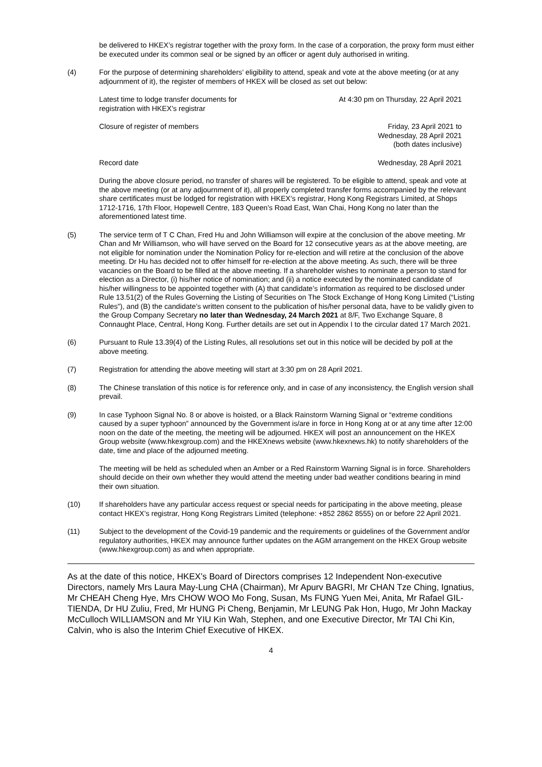be delivered to HKEX’s registrar together with the proxy form. In the case of a corporation, the proxy form must either be executed under its common seal or be signed by an officer or agent duly authorised in writing.
(4) For the purpose of determining shareholders’ eligibility to attend, speak and vote at the above meeting (or at any adjournment of it), the register of members of HKEX will be closed as set out below:
| Latest time to lodge transfer documents for registration with HKEX’s registrar | At 4:30 pm on Thursday, 22 April 2021 |
| Closure of register of members | Friday, 23 April 2021 to Wednesday, 28 April 2021 (both dates inclusive) |
| Record date | Wednesday, 28 April 2021 |
During the above closure period, no transfer of shares will be registered. To be eligible to attend, speak and vote at the above meeting (or at any adjournment of it), all properly completed transfer forms accompanied by the relevant share certificates must be lodged for registration with HKEX’s registrar, Hong Kong Registrars Limited, at Shops 1712-1716, 17th Floor, Hopewell Centre, 183 Queen’s Road East, Wan Chai, Hong Kong no later than the aforementioned latest time.
(5) The service term of T C Chan, Fred Hu and John Williamson will expire at the conclusion of the above meeting. Mr Chan and Mr Williamson, who will have served on the Board for 12 consecutive years as at the above meeting, are not eligible for nomination under the Nomination Policy for re-election and will retire at the conclusion of the above meeting. Dr Hu has decided not to offer himself for re-election at the above meeting. As such, there will be three vacancies on the Board to be filled at the above meeting. If a shareholder wishes to nominate a person to stand for election as a Director, (i) his/her notice of nomination; and (ii) a notice executed by the nominated candidate of his/her willingness to be appointed together with (A) that candidate’s information as required to be disclosed under Rule 13.51(2) of the Rules Governing the Listing of Securities on The Stock Exchange of Hong Kong Limited (“Listing Rules”), and (B) the candidate’s written consent to the publication of his/her personal data, have to be validly given to the Group Company Secretary no later than Wednesday, 24 March 2021 at 8/F, Two Exchange Square, 8 Connaught Place, Central, Hong Kong. Further details are set out in Appendix I to the circular dated 17 March 2021.
(6) Pursuant to Rule 13.39(4) of the Listing Rules, all resolutions set out in this notice will be decided by poll at the above meeting.
(7) Registration for attending the above meeting will start at 3:30 pm on 28 April 2021.
(8) The Chinese translation of this notice is for reference only, and in case of any inconsistency, the English version shall prevail.
(9) In case Typhoon Signal No. 8 or above is hoisted, or a Black Rainstorm Warning Signal or “extreme conditions caused by a super typhoon” announced by the Government is/are in force in Hong Kong at or at any time after 12:00 noon on the date of the meeting, the meeting will be adjourned. HKEX will post an announcement on the HKEX Group website (www.hkexgroup.com) and the HKEXnews website (www.hkexnews.hk) to notify shareholders of the date, time and place of the adjourned meeting.
The meeting will be held as scheduled when an Amber or a Red Rainstorm Warning Signal is in force. Shareholders should decide on their own whether they would attend the meeting under bad weather conditions bearing in mind their own situation.
(10) If shareholders have any particular access request or special needs for participating in the above meeting, please contact HKEX’s registrar, Hong Kong Registrars Limited (telephone: +852 2862 8555) on or before 22 April 2021.
(11) Subject to the development of the Covid-19 pandemic and the requirements or guidelines of the Government and/or regulatory authorities, HKEX may announce further updates on the AGM arrangement on the HKEX Group website (www.hkexgroup.com) as and when appropriate.
As at the date of this notice, HKEX’s Board of Directors comprises 12 Independent Non-executive Directors, namely Mrs Laura May-Lung CHA (Chairman), Mr Apurv BAGRI, Mr CHAN Tze Ching, Ignatius, Mr CHEAH Cheng Hye, Mrs CHOW WOO Mo Fong, Susan, Ms FUNG Yuen Mei, Anita, Mr Rafael GIL-TIENDA, Dr HU Zuliu, Fred, Mr HUNG Pi Cheng, Benjamin, Mr LEUNG Pak Hon, Hugo, Mr John Mackay McCulloch WILLIAMSON and Mr YIU Kin Wah, Stephen, and one Executive Director, Mr TAI Chi Kin, Calvin, who is also the Interim Chief Executive of HKEX.
4